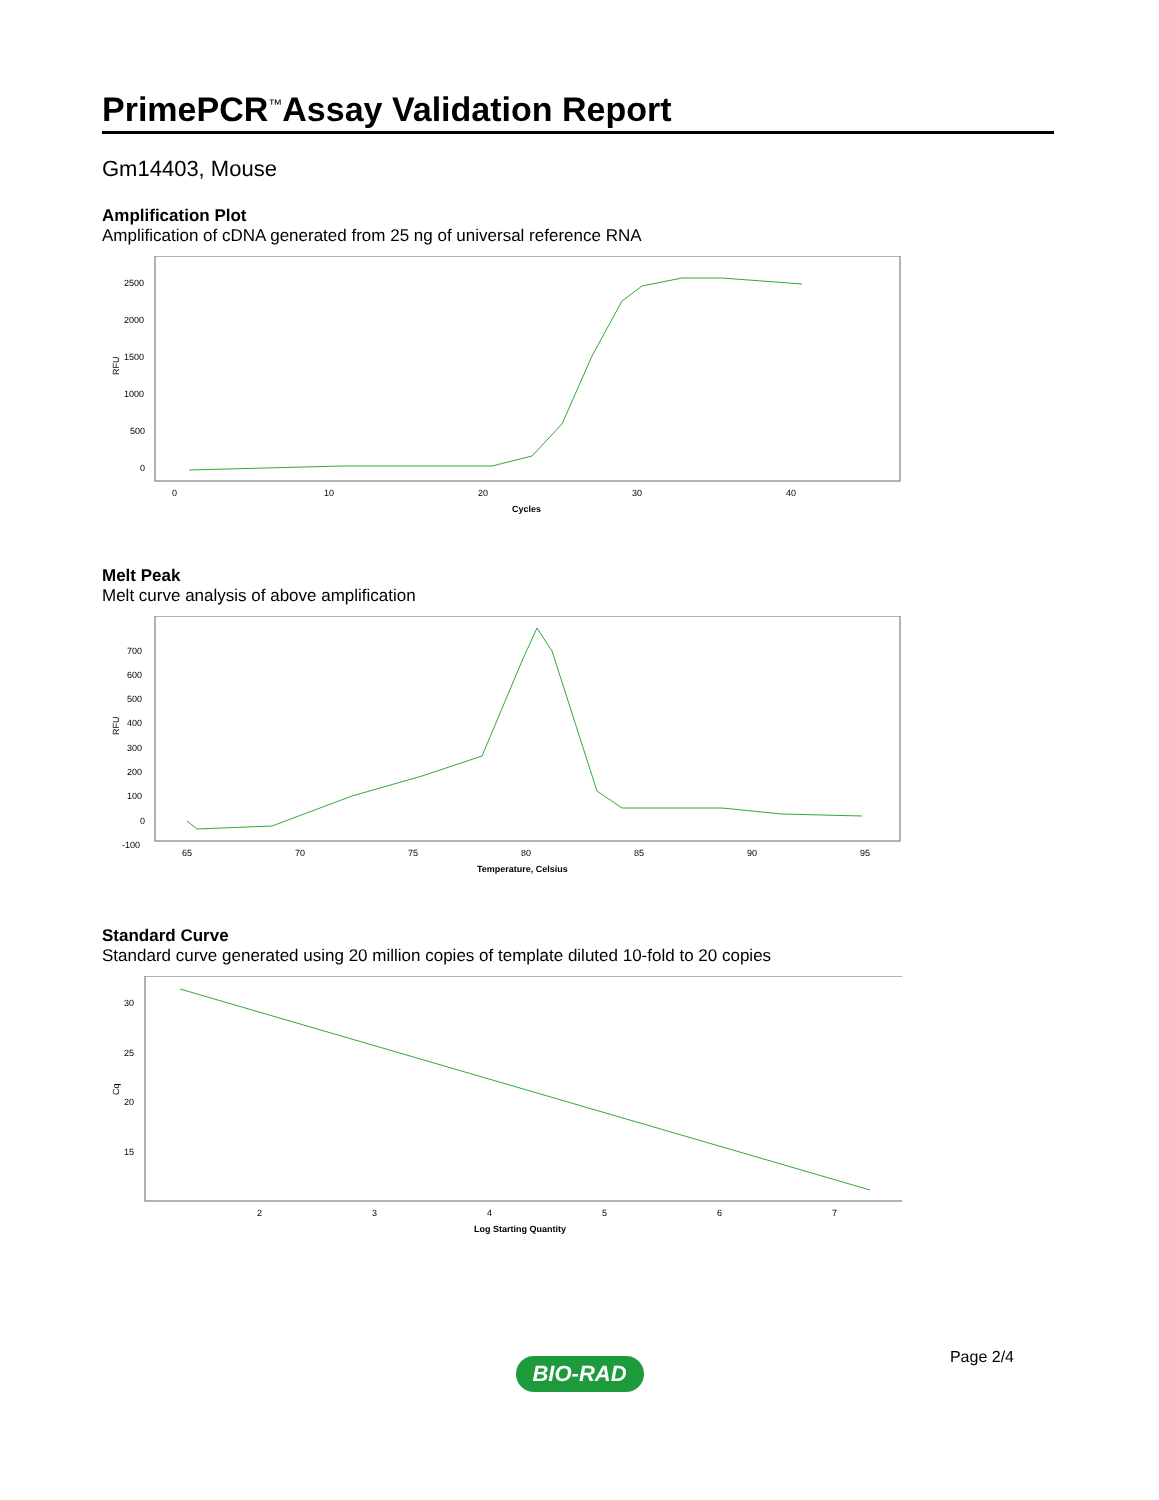PrimePCR<sup>™</sup>Assay Validation Report
Gm14403, Mouse
Amplification Plot
Amplification of cDNA generated from 25 ng of universal reference RNA
RFU
2500
2000
1500
1000
500
0
0
10
20
30
40
Cycles
Melt Peak
Melt curve analysis of above amplification
RFU
700
600
500
400
300
200
100
0
-100
65
70
75
80
85
90
95
Temperature, Celsius
Standard Curve
Standard curve generated using 20 million copies of template diluted 10-fold to 20 copies
Cq
30
25
20
15
2
3
4
5
6
7
Log Starting Quantity
Page 2/4
BIO-RAD